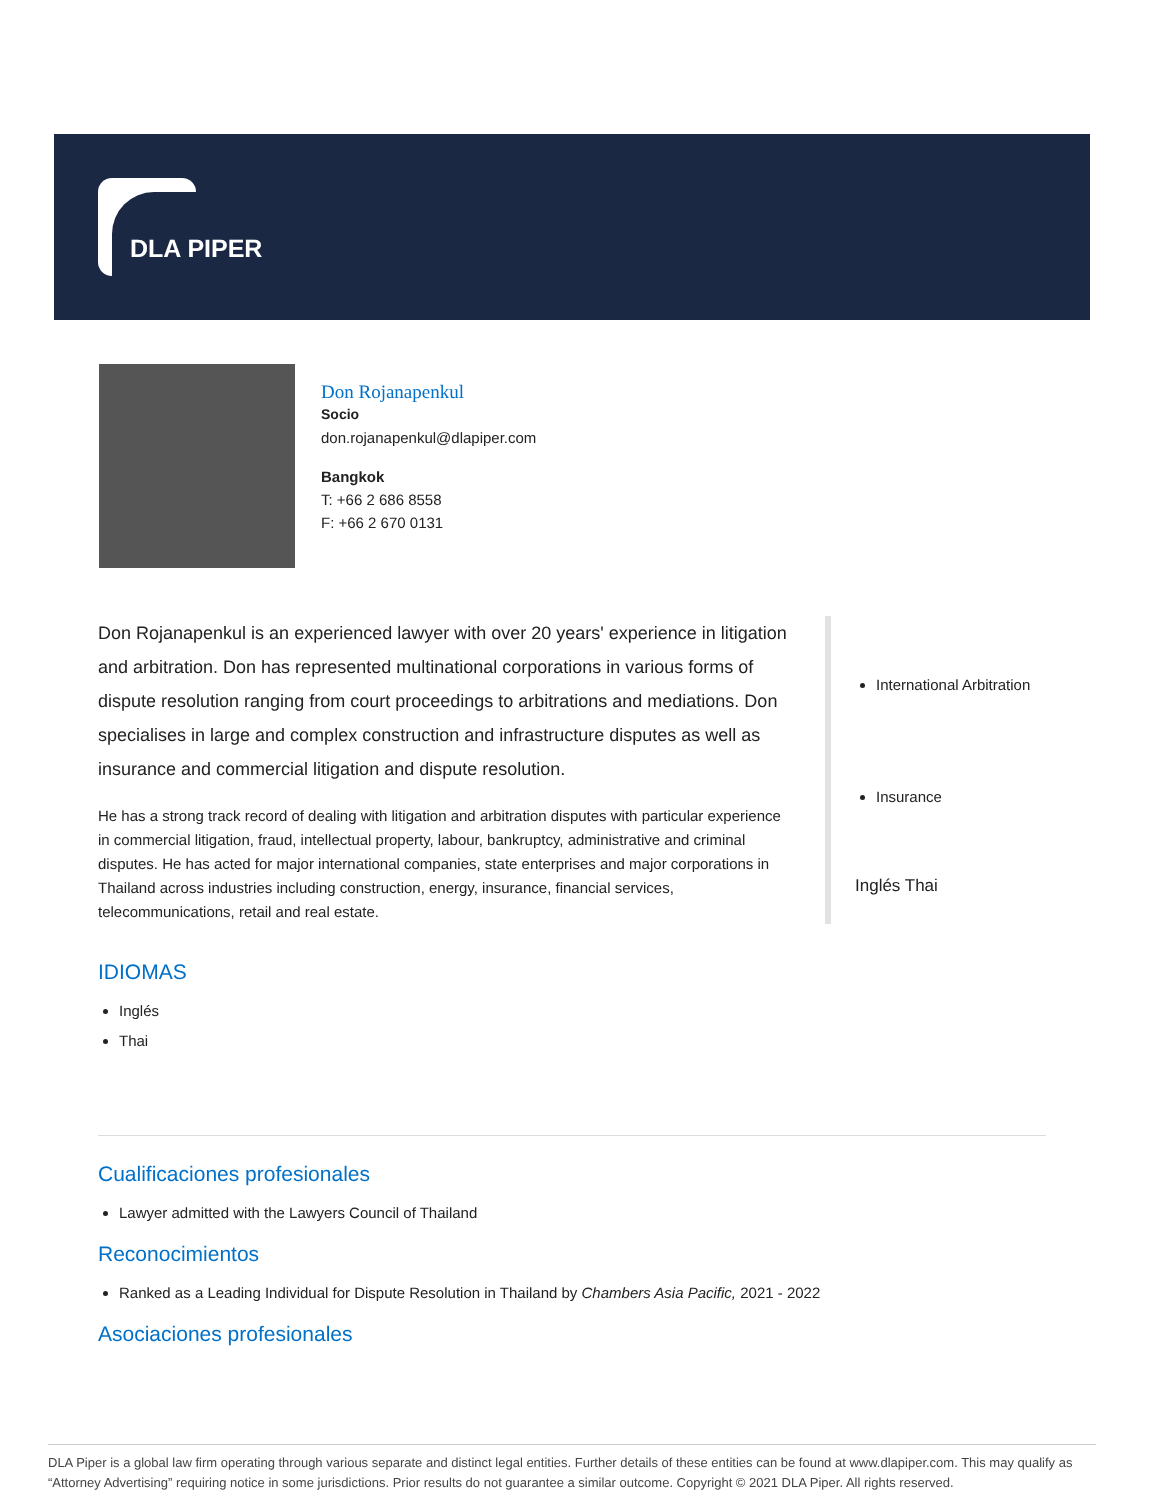DLA PIPER
Don Rojanapenkul
Socio
don.rojanapenkul@dlapiper.com
Bangkok
T: +66 2 686 8558
F: +66 2 670 0131
Don Rojanapenkul is an experienced lawyer with over 20 years' experience in litigation and arbitration. Don has represented multinational corporations in various forms of dispute resolution ranging from court proceedings to arbitrations and mediations. Don specialises in large and complex construction and infrastructure disputes as well as insurance and commercial litigation and dispute resolution.
He has a strong track record of dealing with litigation and arbitration disputes with particular experience in commercial litigation, fraud, intellectual property, labour, bankruptcy, administrative and criminal disputes. He has acted for major international companies, state enterprises and major corporations in Thailand across industries including construction, energy, insurance, financial services, telecommunications, retail and real estate.
IDIOMAS
Inglés
Thai
International Arbitration
Insurance
Inglés Thai
Cualificaciones profesionales
Lawyer admitted with the Lawyers Council of Thailand
Reconocimientos
Ranked as a Leading Individual for Dispute Resolution in Thailand by Chambers Asia Pacific, 2021 - 2022
Asociaciones profesionales
DLA Piper is a global law firm operating through various separate and distinct legal entities. Further details of these entities can be found at www.dlapiper.com. This may qualify as “Attorney Advertising” requiring notice in some jurisdictions. Prior results do not guarantee a similar outcome. Copyright © 2021 DLA Piper. All rights reserved.